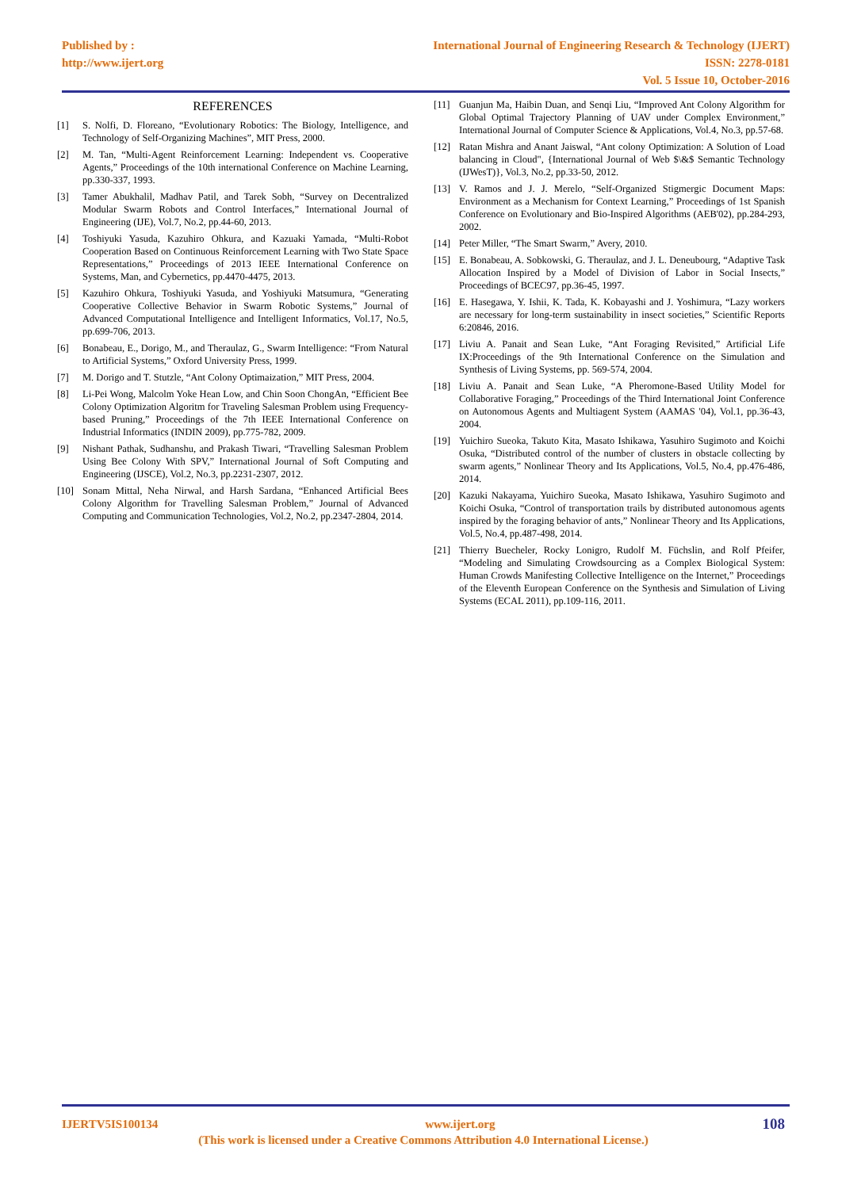Published by :
http://www.ijert.org
International Journal of Engineering Research & Technology (IJERT)
ISSN: 2278-0181
Vol. 5 Issue 10, October-2016
REFERENCES
[1] S. Nolfi, D. Floreano, “Evolutionary Robotics: The Biology, Intelligence, and Technology of Self-Organizing Machines”, MIT Press, 2000.
[2] M. Tan, “Multi-Agent Reinforcement Learning: Independent vs. Cooperative Agents,” Proceedings of the 10th international Conference on Machine Learning, pp.330-337, 1993.
[3] Tamer Abukhalil, Madhav Patil, and Tarek Sobh, “Survey on Decentralized Modular Swarm Robots and Control Interfaces,” International Journal of Engineering (IJE), Vol.7, No.2, pp.44-60, 2013.
[4] Toshiyuki Yasuda, Kazuhiro Ohkura, and Kazuaki Yamada, “Multi-Robot Cooperation Based on Continuous Reinforcement Learning with Two State Space Representations,” Proceedings of 2013 IEEE International Conference on Systems, Man, and Cybernetics, pp.4470-4475, 2013.
[5] Kazuhiro Ohkura, Toshiyuki Yasuda, and Yoshiyuki Matsumura, “Generating Cooperative Collective Behavior in Swarm Robotic Systems,” Journal of Advanced Computational Intelligence and Intelligent Informatics, Vol.17, No.5, pp.699-706, 2013.
[6] Bonabeau, E., Dorigo, M., and Theraulaz, G., Swarm Intelligence: “From Natural to Artificial Systems,” Oxford University Press, 1999.
[7] M. Dorigo and T. Stutzle, “Ant Colony Optimaization,” MIT Press, 2004.
[8] Li-Pei Wong, Malcolm Yoke Hean Low, and Chin Soon ChongAn, “Efficient Bee Colony Optimization Algoritm for Traveling Salesman Problem using Frequency-based Pruning,” Proceedings of the 7th IEEE International Conference on Industrial Informatics (INDIN 2009), pp.775-782, 2009.
[9] Nishant Pathak, Sudhanshu, and Prakash Tiwari, “Travelling Salesman Problem Using Bee Colony With SPV,” International Journal of Soft Computing and Engineering (IJSCE), Vol.2, No.3, pp.2231-2307, 2012.
[10] Sonam Mittal, Neha Nirwal, and Harsh Sardana, “Enhanced Artificial Bees Colony Algorithm for Travelling Salesman Problem,” Journal of Advanced Computing and Communication Technologies, Vol.2, No.2, pp.2347-2804, 2014.
[11] Guanjun Ma, Haibin Duan, and Senqi Liu, “Improved Ant Colony Algorithm for Global Optimal Trajectory Planning of UAV under Complex Environment,” International Journal of Computer Science & Applications, Vol.4, No.3, pp.57-68.
[12] Ratan Mishra and Anant Jaiswal, “Ant colony Optimization: A Solution of Load balancing in Cloud", {International Journal of Web $\&$ Semantic Technology (IJWesT)}, Vol.3, No.2, pp.33-50, 2012.
[13] V. Ramos and J. J. Merelo, “Self-Organized Stigmergic Document Maps: Environment as a Mechanism for Context Learning,” Proceedings of 1st Spanish Conference on Evolutionary and Bio-Inspired Algorithms (AEB'02), pp.284-293, 2002.
[14] Peter Miller, “The Smart Swarm,” Avery, 2010.
[15] E. Bonabeau, A. Sobkowski, G. Theraulaz, and J. L. Deneubourg, “Adaptive Task Allocation Inspired by a Model of Division of Labor in Social Insects,” Proceedings of BCEC97, pp.36-45, 1997.
[16] E. Hasegawa, Y. Ishii, K. Tada, K. Kobayashi and J. Yoshimura, “Lazy workers are necessary for long-term sustainability in insect societies,” Scientific Reports 6:20846, 2016.
[17] Liviu A. Panait and Sean Luke, “Ant Foraging Revisited,” Artificial Life IX:Proceedings of the 9th International Conference on the Simulation and Synthesis of Living Systems, pp. 569-574, 2004.
[18] Liviu A. Panait and Sean Luke, “A Pheromone-Based Utility Model for Collaborative Foraging,” Proceedings of the Third International Joint Conference on Autonomous Agents and Multiagent System (AAMAS '04), Vol.1, pp.36-43, 2004.
[19] Yuichiro Sueoka, Takuto Kita, Masato Ishikawa, Yasuhiro Sugimoto and Koichi Osuka, “Distributed control of the number of clusters in obstacle collecting by swarm agents,” Nonlinear Theory and Its Applications, Vol.5, No.4, pp.476-486, 2014.
[20] Kazuki Nakayama, Yuichiro Sueoka, Masato Ishikawa, Yasuhiro Sugimoto and Koichi Osuka, “Control of transportation trails by distributed autonomous agents inspired by the foraging behavior of ants,” Nonlinear Theory and Its Applications, Vol.5, No.4, pp.487-498, 2014.
[21] Thierry Buecheler, Rocky Lonigro, Rudolf M. Füchslin, and Rolf Pfeifer, “Modeling and Simulating Crowdsourcing as a Complex Biological System: Human Crowds Manifesting Collective Intelligence on the Internet,” Proceedings of the Eleventh European Conference on the Synthesis and Simulation of Living Systems (ECAL 2011), pp.109-116, 2011.
IJERTV5IS100134 www.ijert.org 108
(This work is licensed under a Creative Commons Attribution 4.0 International License.)